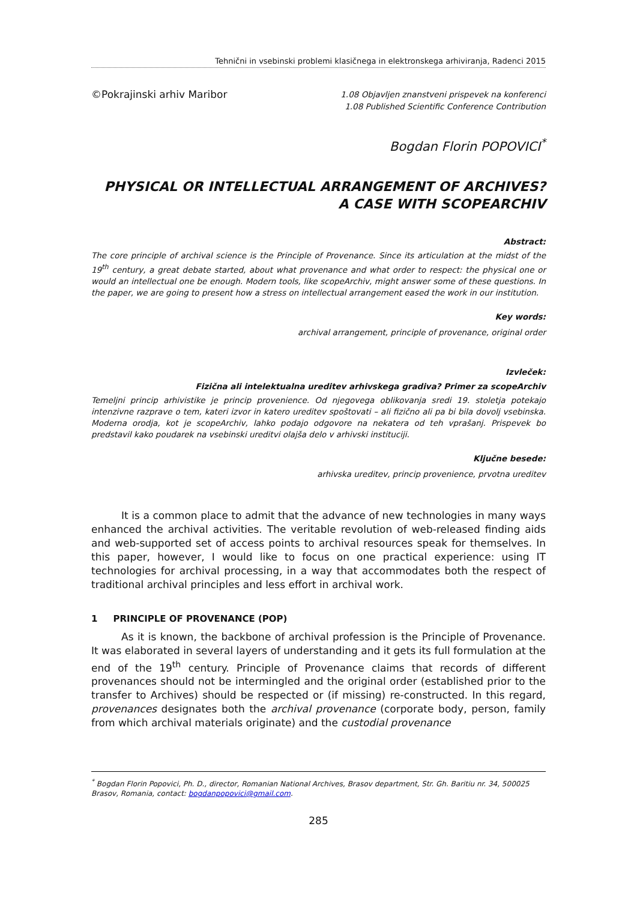Tehnični in vsebinski problemi klasičnega in elektronskega arhiviranja, Radenci 2015
©Pokrajinski arhiv Maribor
1.08 Objavljen znanstveni prispevek na konferenci
1.08 Published Scientific Conference Contribution
Bogdan Florin POPOVICI<sup>*</sup>
PHYSICAL OR INTELLECTUAL ARRANGEMENT OF ARCHIVES?
A CASE WITH SCOPEARCHIV
Abstract:
The core principle of archival science is the Principle of Provenance. Since its articulation at the midst of the 19<sup>th</sup> century, a great debate started, about what provenance and what order to respect: the physical one or would an intellectual one be enough. Modern tools, like scopeArchiv, might answer some of these questions. In the paper, we are going to present how a stress on intellectual arrangement eased the work in our institution.
Key words:
archival arrangement, principle of provenance, original order
Izvleček:
Fizična ali intelektualna ureditev arhivskega gradiva? Primer za scopeArchiv
Temeljni princip arhivistike je princip provenience. Od njegovega oblikovanja sredi 19. stoletja potekajo intenzivne razprave o tem, kateri izvor in katero ureditev spoštovati – ali fizično ali pa bi bila dovolj vsebinska. Moderna orodja, kot je scopeArchiv, lahko podajo odgovore na nekatera od teh vprašanj. Prispevek bo predstavil kako poudarek na vsebinski ureditvi olajša delo v arhivski instituciji.
Ključne besede:
arhivska ureditev, princip provenience, prvotna ureditev
It is a common place to admit that the advance of new technologies in many ways enhanced the archival activities. The veritable revolution of web-released finding aids and web-supported set of access points to archival resources speak for themselves. In this paper, however, I would like to focus on one practical experience: using IT technologies for archival processing, in a way that accommodates both the respect of traditional archival principles and less effort in archival work.
1 PRINCIPLE OF PROVENANCE (POP)
As it is known, the backbone of archival profession is the Principle of Provenance. It was elaborated in several layers of understanding and it gets its full formulation at the end of the 19<sup>th</sup> century. Principle of Provenance claims that records of different provenances should not be intermingled and the original order (established prior to the transfer to Archives) should be respected or (if missing) re-constructed. In this regard, provenances designates both the archival provenance (corporate body, person, family from which archival materials originate) and the custodial provenance
<sup>*</sup> Bogdan Florin Popovici, Ph. D., director, Romanian National Archives, Brasov department, Str. Gh. Baritiu nr. 34, 500025 Brasov, Romania, contact: bogdanpopovici@gmail.com.
285